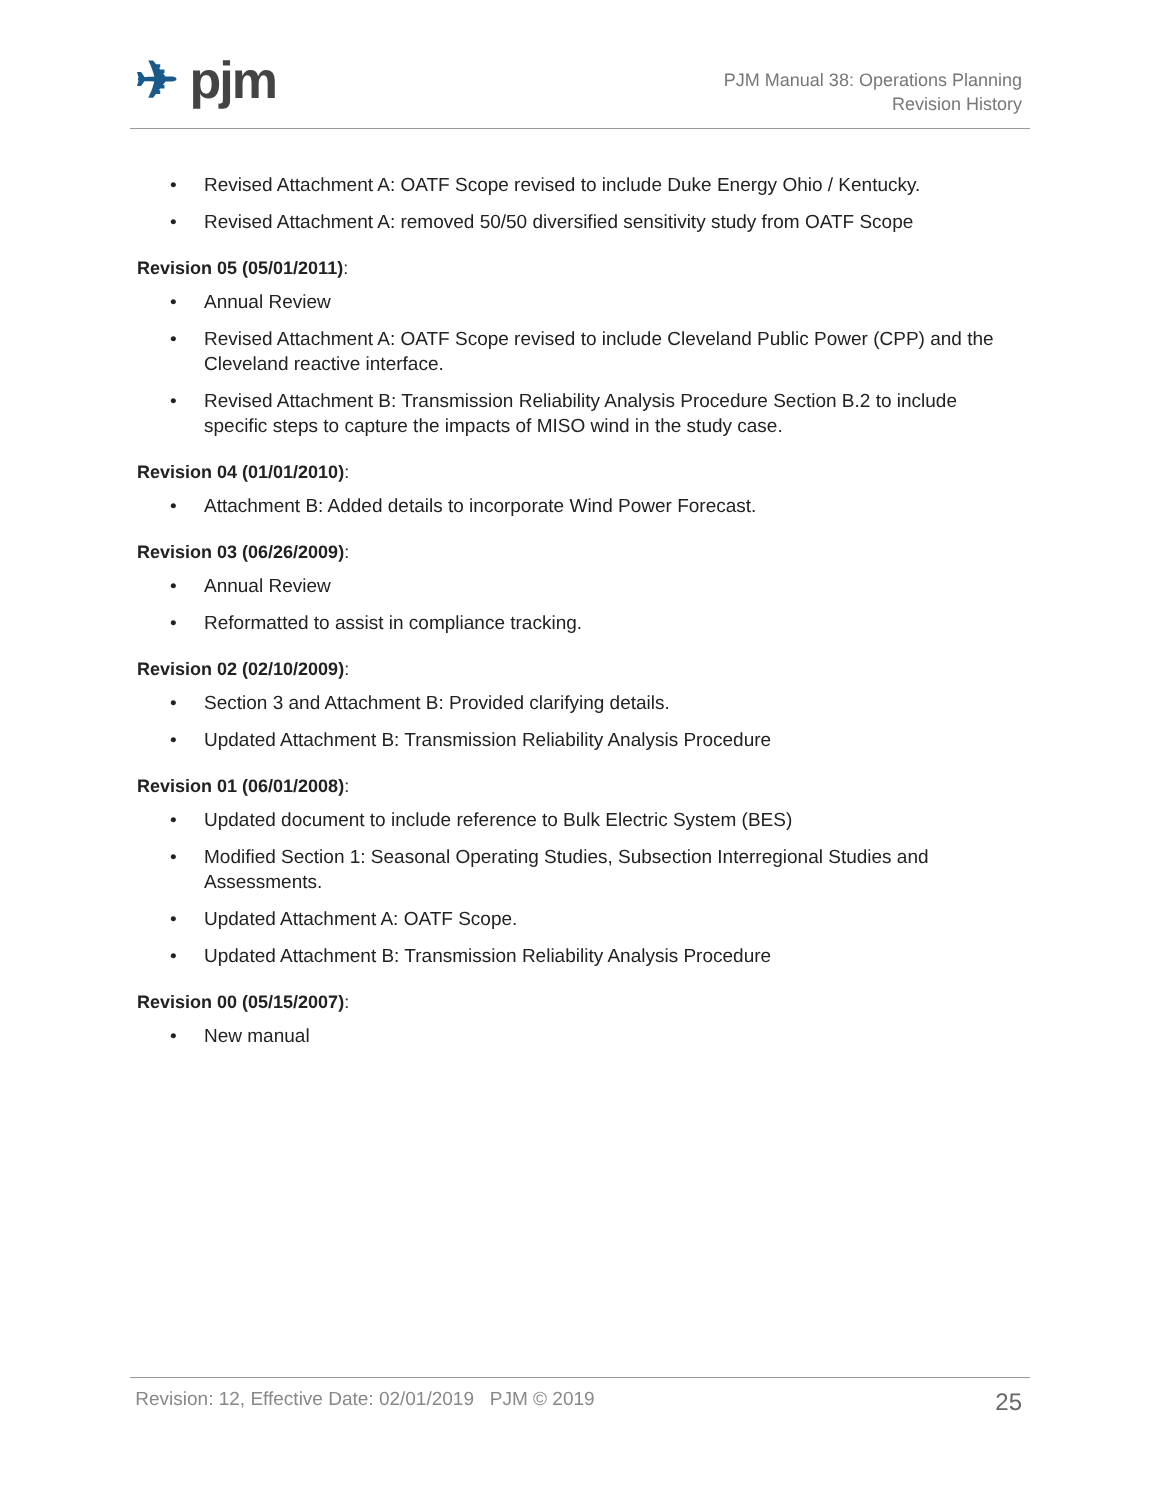✈ pjm
PJM Manual 38: Operations Planning
Revision History
• Revised Attachment A: OATF Scope revised to include Duke Energy Ohio / Kentucky.
• Revised Attachment A: removed 50/50 diversified sensitivity study from OATF Scope
Revision 05 (05/01/2011):
• Annual Review
• Revised Attachment A: OATF Scope revised to include Cleveland Public Power (CPP) and the Cleveland reactive interface.
• Revised Attachment B: Transmission Reliability Analysis Procedure Section B.2 to include specific steps to capture the impacts of MISO wind in the study case.
Revision 04 (01/01/2010):
• Attachment B: Added details to incorporate Wind Power Forecast.
Revision 03 (06/26/2009):
• Annual Review
• Reformatted to assist in compliance tracking.
Revision 02 (02/10/2009):
• Section 3 and Attachment B: Provided clarifying details.
• Updated Attachment B: Transmission Reliability Analysis Procedure
Revision 01 (06/01/2008):
• Updated document to include reference to Bulk Electric System (BES)
• Modified Section 1: Seasonal Operating Studies, Subsection Interregional Studies and Assessments.
• Updated Attachment A: OATF Scope.
• Updated Attachment B: Transmission Reliability Analysis Procedure
Revision 00 (05/15/2007):
• New manual
Revision: 12, Effective Date: 02/01/2019 PJM © 2019 25